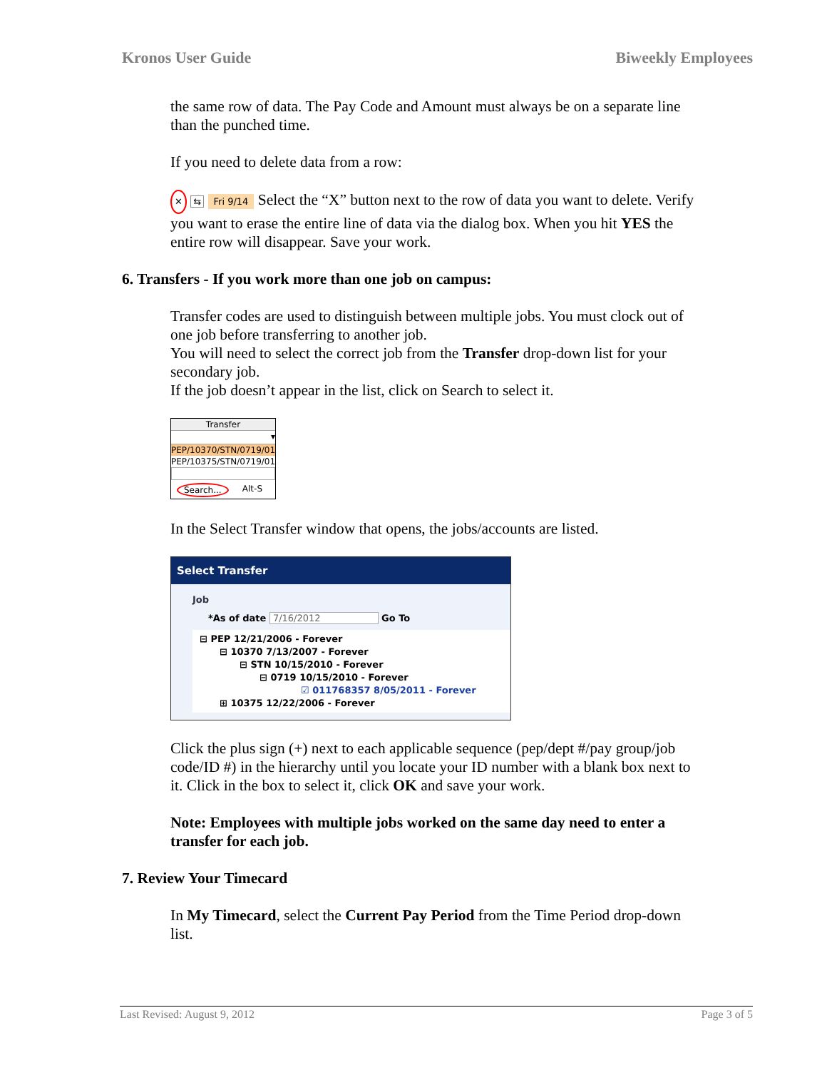Kronos User Guide Biweekly Employees
the same row of data. The Pay Code and Amount must always be on a separate line than the punched time.
If you need to delete data from a row:
✕ ⇆ Fri 9/14 Select the “X” button next to the row of data you want to delete. Verify you want to erase the entire line of data via the dialog box. When you hit YES the entire row will disappear. Save your work.
6. Transfers - If you work more than one job on campus:
Transfer codes are used to distinguish between multiple jobs. You must clock out of one job before transferring to another job.
You will need to select the correct job from the Transfer drop-down list for your secondary job.
If the job doesn’t appear in the list, click on Search to select it.
Transfer
▾
PEP/10370/STN/0719/01
PEP/10375/STN/0719/01
Search... Alt-S
In the Select Transfer window that opens, the jobs/accounts are listed.
Select Transfer
Job
*As of date 7/16/2012 Go To
⊟ PEP 12/21/2006 - Forever
⊟ 10370 7/13/2007 - Forever
⊟ STN 10/15/2010 - Forever
⊟ 0719 10/15/2010 - Forever
☑ 011768357 8/05/2011 - Forever
⊞ 10375 12/22/2006 - Forever
Click the plus sign (+) next to each applicable sequence (pep/dept #/pay group/job code/ID #) in the hierarchy until you locate your ID number with a blank box next to it. Click in the box to select it, click OK and save your work.
Note: Employees with multiple jobs worked on the same day need to enter a transfer for each job.
7. Review Your Timecard
In My Timecard, select the Current Pay Period from the Time Period drop-down list.
Last Revised: August 9, 2012 Page 3 of 5